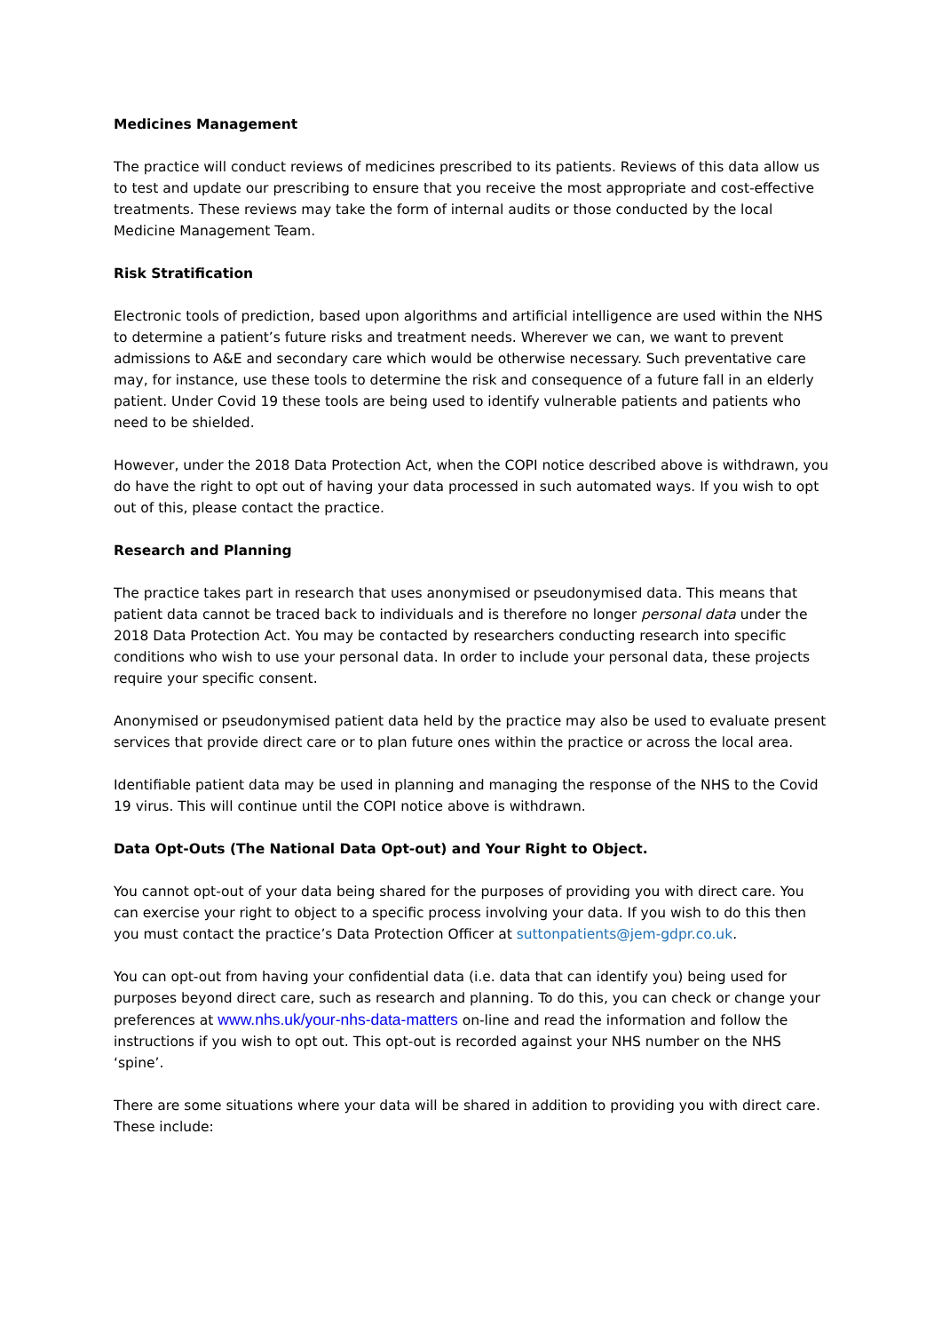Medicines Management
The practice will conduct reviews of medicines prescribed to its patients. Reviews of this data allow us to test and update our prescribing to ensure that you receive the most appropriate and cost-effective treatments. These reviews may take the form of internal audits or those conducted by the local Medicine Management Team.
Risk Stratification
Electronic tools of prediction, based upon algorithms and artificial intelligence are used within the NHS to determine a patient’s future risks and treatment needs. Wherever we can, we want to prevent admissions to A&E and secondary care which would be otherwise necessary. Such preventative care may, for instance, use these tools to determine the risk and consequence of a future fall in an elderly patient. Under Covid 19 these tools are being used to identify vulnerable patients and patients who need to be shielded.
However, under the 2018 Data Protection Act, when the COPI notice described above is withdrawn, you do have the right to opt out of having your data processed in such automated ways. If you wish to opt out of this, please contact the practice.
Research and Planning
The practice takes part in research that uses anonymised or pseudonymised data. This means that patient data cannot be traced back to individuals and is therefore no longer personal data under the 2018 Data Protection Act. You may be contacted by researchers conducting research into specific conditions who wish to use your personal data. In order to include your personal data, these projects require your specific consent.
Anonymised or pseudonymised patient data held by the practice may also be used to evaluate present services that provide direct care or to plan future ones within the practice or across the local area.
Identifiable patient data may be used in planning and managing the response of the NHS to the Covid 19 virus. This will continue until the COPI notice above is withdrawn.
Data Opt-Outs (The National Data Opt-out) and Your Right to Object.
You cannot opt-out of your data being shared for the purposes of providing you with direct care. You can exercise your right to object to a specific process involving your data. If you wish to do this then you must contact the practice’s Data Protection Officer at suttonpatients@jem-gdpr.co.uk.
You can opt-out from having your confidential data (i.e. data that can identify you) being used for purposes beyond direct care, such as research and planning. To do this, you can check or change your preferences at www.nhs.uk/your-nhs-data-matters on-line and read the information and follow the instructions if you wish to opt out. This opt-out is recorded against your NHS number on the NHS ‘spine’.
There are some situations where your data will be shared in addition to providing you with direct care. These include: